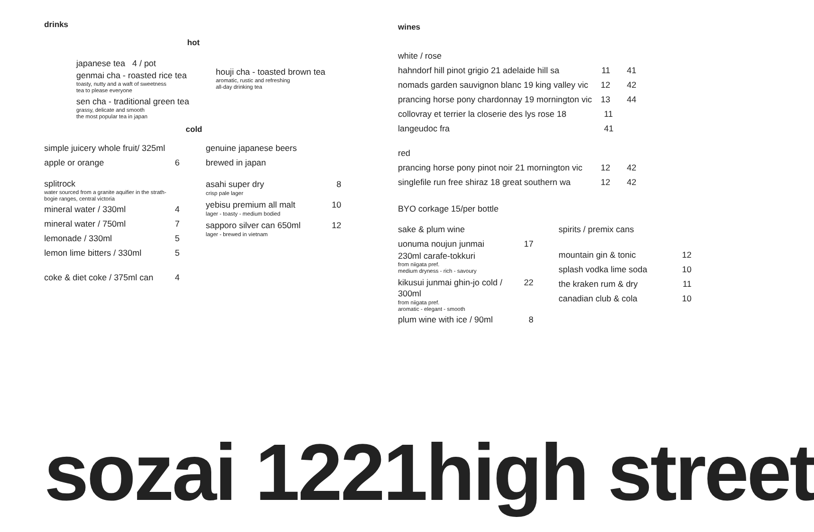drinks
hot
japanese tea 4 / pot
genmai cha - roasted rice tea
toasty, nutty and a waft of sweetness
tea to please everyone
sen cha - traditional green tea
grassy, delicate and smooth
the most popular tea in japan
houji cha - toasted brown tea
aromatic, rustic and refreshing
all-day drinking tea
cold
simple juicery whole fruit/ 325ml
apple or orange 6
splitrock
water sourced from a granite aquifier in the strath-
bogie ranges, central victoria
mineral water / 330ml 4
mineral water / 750ml 7
lemonade / 330ml 5
lemon lime bitters / 330ml 5
coke & diet coke / 375ml can 4
genuine japanese beers
brewed in japan
asahi super dry 8
crisp pale lager
yebisu premium all malt 10
lager - toasty - medium bodied
sapporo silver can 650ml 12
lager - brewed in vietnam
wines
white / rose
hahndorf hill pinot grigio 21 adelaide hill sa 11 41
nomads garden sauvignon blanc 19 king valley vic 12 42
prancing horse pony chardonnay 19 mornington vic 13 44
collovray et terrier la closerie des lys rose 18 langeudoc fra 11 41
red
prancing horse pony pinot noir 21 mornington vic 12 42
singlefile run free shiraz 18 great southern wa 12 42
BYO corkage 15/per bottle
sake & plum wine
uonuma noujun junmai 17
230ml carafe-tokkuri
from niigata pref.
medium dryness - rich - savoury
kikusui junmai ghin-jo cold / 300ml 22
from niigata pref.
aromatic - elegant - smooth
plum wine with ice / 90ml 8
spirits / premix cans
mountain gin & tonic 12
splash vodka lime soda 10
the kraken rum & dry 11
canadian club & cola 10
sozai 1221high street